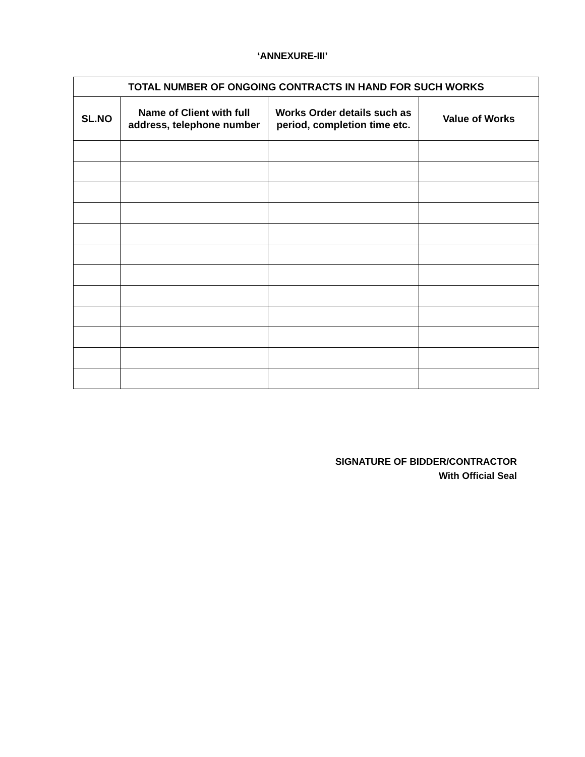‘ANNEXURE-III’
| TOTAL NUMBER OF ONGOING CONTRACTS IN HAND FOR SUCH WORKS | | | |
| --- | --- | --- | --- |
| SL.NO | Name of Client with full address, telephone number | Works Order details such as period, completion time etc. | Value of Works |
SIGNATURE OF BIDDER/CONTRACTOR
With Official Seal